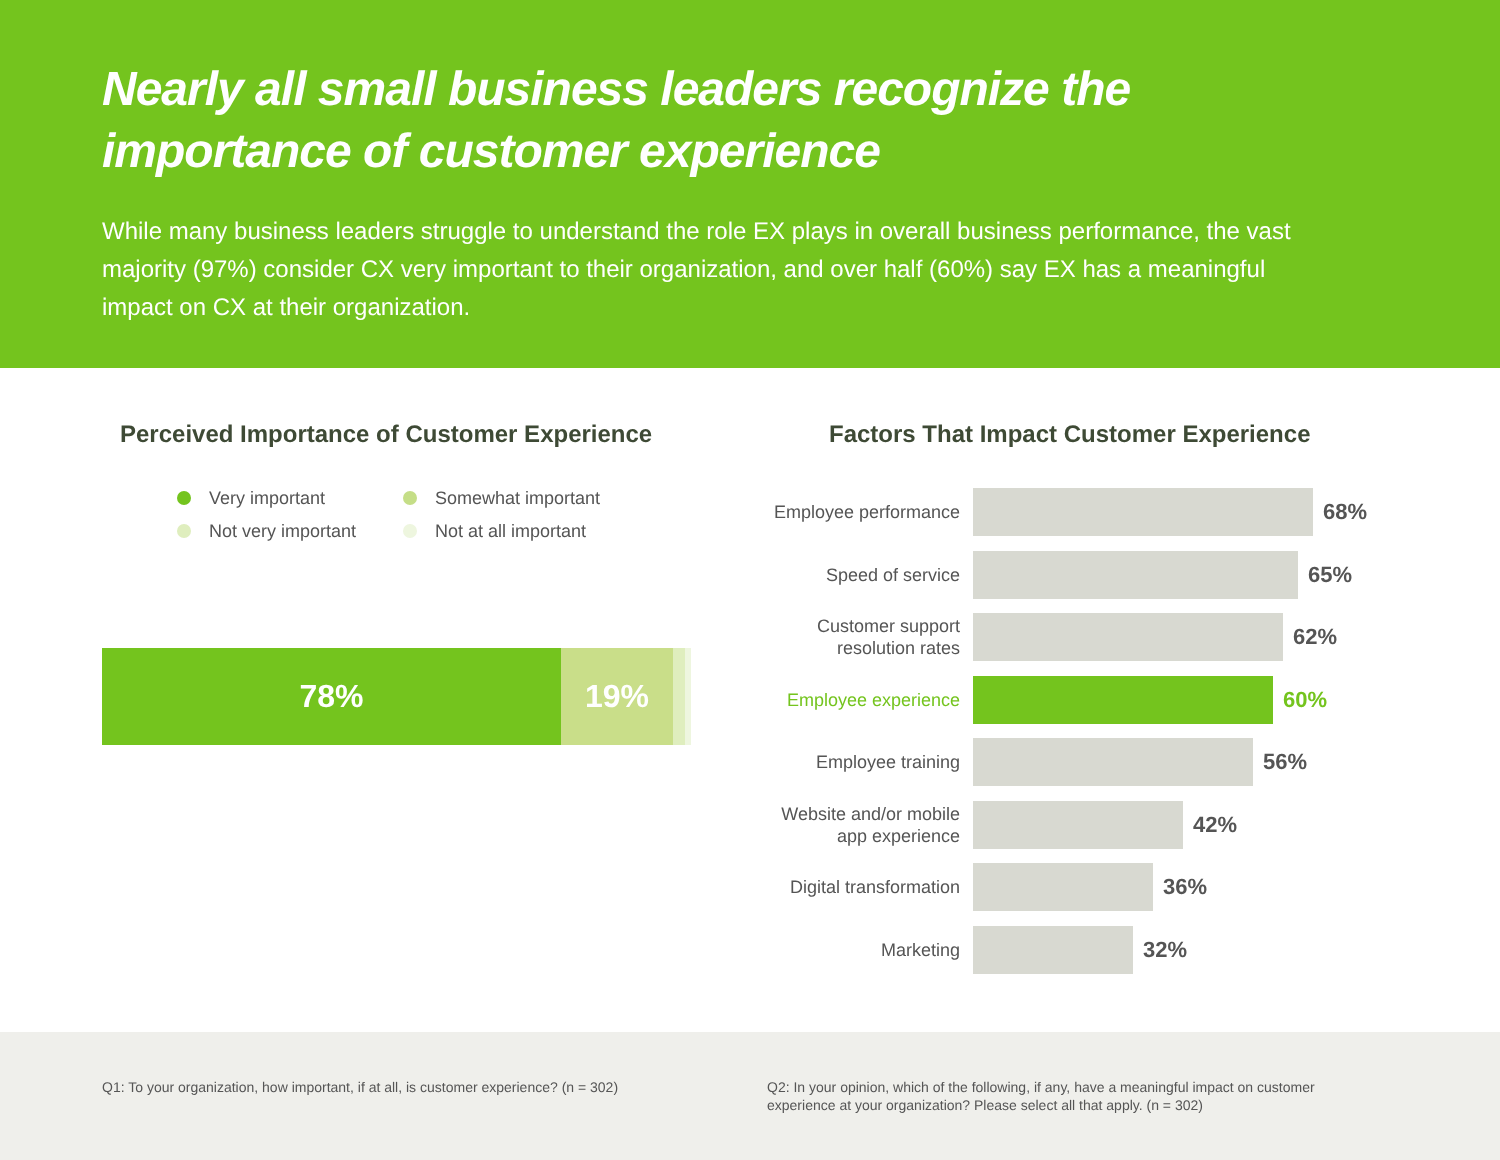Nearly all small business leaders recognize the
importance of customer experience
While many business leaders struggle to understand the role EX plays in overall business performance, the vast majority (97%) consider CX very important to their organization, and over half (60%) say EX has a meaningful impact on CX at their organization.
Perceived Importance of Customer Experience
Very important
Somewhat important
Not very important
Not at all important
78% 19%
Factors That Impact Customer Experience
Employee performance
68%
Speed of service
65%
Customer support resolution rates
62%
Employee experience
60%
Employee training
56%
Website and/or mobile app experience
42%
Digital transformation
36%
Marketing
32%
Q1: To your organization, how important, if at all, is customer experience? (n = 302)
Q2: In your opinion, which of the following, if any, have a meaningful impact on customer experience at your organization? Please select all that apply. (n = 302)